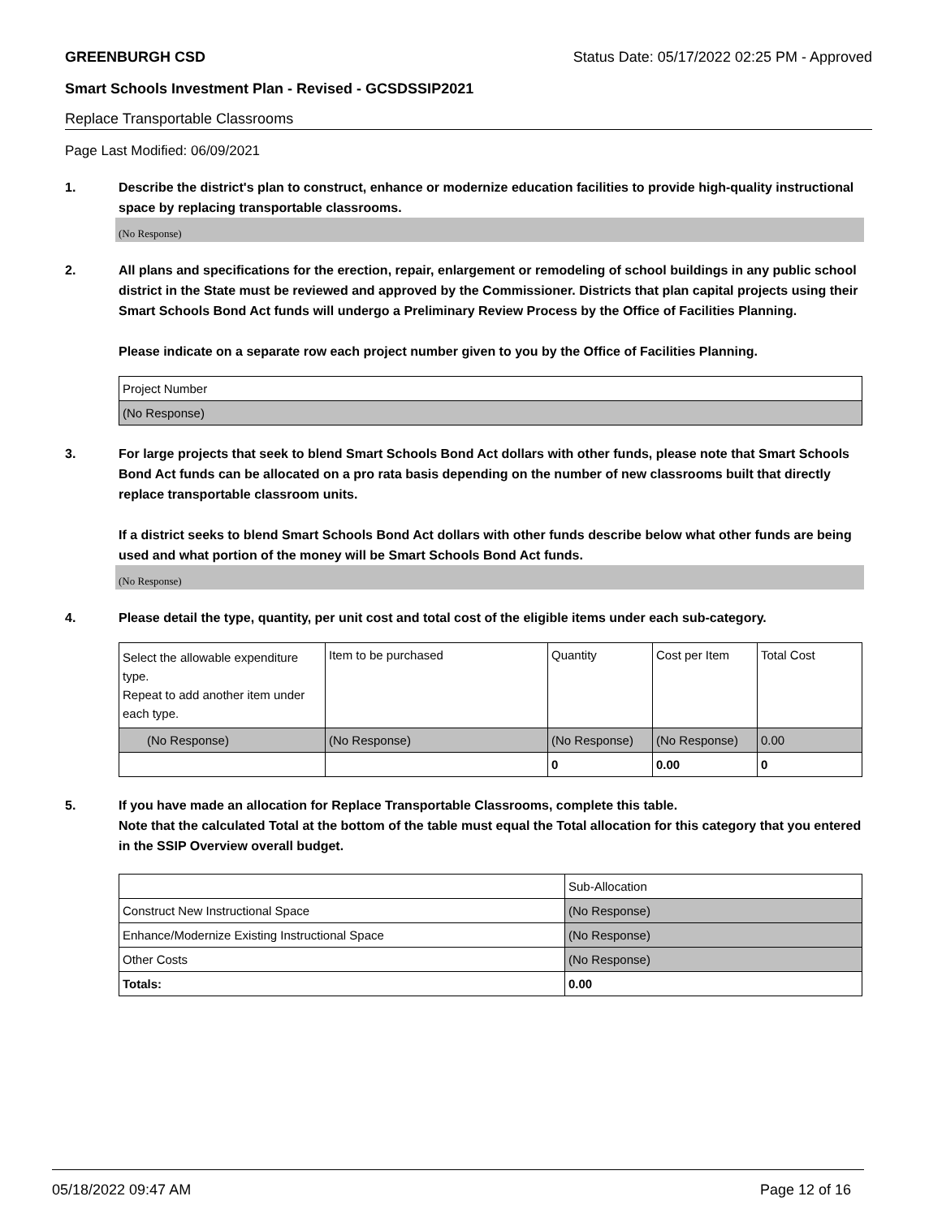GREENBURGH CSD Status Date: 05/17/2022 02:25 PM - Approved
Smart Schools Investment Plan - Revised - GCSDSSIP2021
Replace Transportable Classrooms
Page Last Modified: 06/09/2021
1. Describe the district's plan to construct, enhance or modernize education facilities to provide high-quality instructional space by replacing transportable classrooms.
(No Response)
2. All plans and specifications for the erection, repair, enlargement or remodeling of school buildings in any public school district in the State must be reviewed and approved by the Commissioner. Districts that plan capital projects using their Smart Schools Bond Act funds will undergo a Preliminary Review Process by the Office of Facilities Planning.
Please indicate on a separate row each project number given to you by the Office of Facilities Planning.
| Project Number |
| (No Response) |
3. For large projects that seek to blend Smart Schools Bond Act dollars with other funds, please note that Smart Schools Bond Act funds can be allocated on a pro rata basis depending on the number of new classrooms built that directly replace transportable classroom units.
If a district seeks to blend Smart Schools Bond Act dollars with other funds describe below what other funds are being used and what portion of the money will be Smart Schools Bond Act funds.
(No Response)
4. Please detail the type, quantity, per unit cost and total cost of the eligible items under each sub-category.
| Select the allowable expenditure type. Repeat to add another item under each type. | Item to be purchased | Quantity | Cost per Item | Total Cost |
| (No Response) | (No Response) | (No Response) | (No Response) | 0.00 |
| | | 0 | 0.00 | 0 |
5. If you have made an allocation for Replace Transportable Classrooms, complete this table.
Note that the calculated Total at the bottom of the table must equal the Total allocation for this category that you entered in the SSIP Overview overall budget.
| | Sub-Allocation |
| Construct New Instructional Space | (No Response) |
| Enhance/Modernize Existing Instructional Space | (No Response) |
| Other Costs | (No Response) |
| Totals: | 0.00 |
05/18/2022 09:47 AM Page 12 of 16